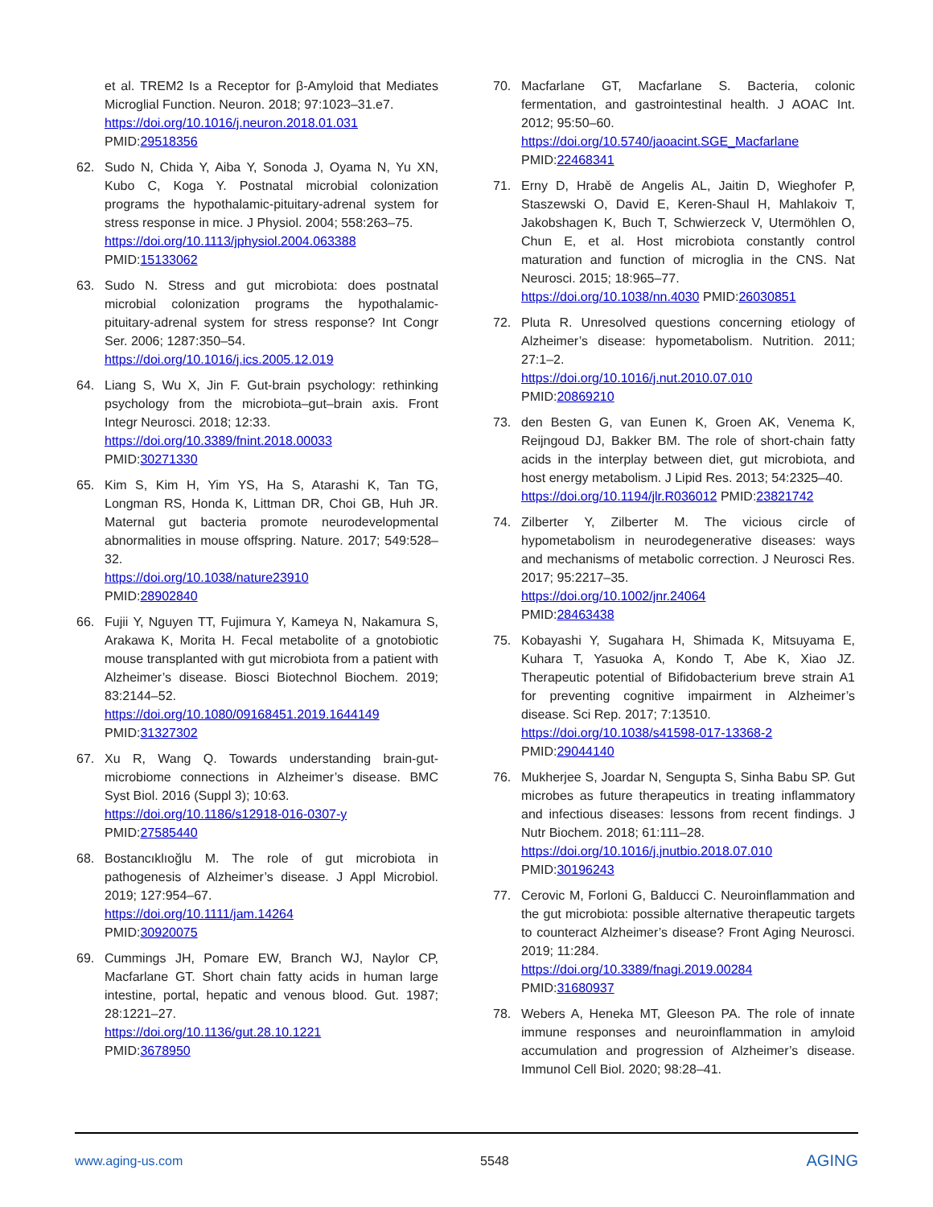et al. TREM2 Is a Receptor for β-Amyloid that Mediates Microglial Function. Neuron. 2018; 97:1023–31.e7.
https://doi.org/10.1016/j.neuron.2018.01.031
PMID:29518356
62. Sudo N, Chida Y, Aiba Y, Sonoda J, Oyama N, Yu XN, Kubo C, Koga Y. Postnatal microbial colonization programs the hypothalamic-pituitary-adrenal system for stress response in mice. J Physiol. 2004; 558:263–75.
https://doi.org/10.1113/jphysiol.2004.063388
PMID:15133062
63. Sudo N. Stress and gut microbiota: does postnatal microbial colonization programs the hypothalamic-pituitary-adrenal system for stress response? Int Congr Ser. 2006; 1287:350–54.
https://doi.org/10.1016/j.ics.2005.12.019
64. Liang S, Wu X, Jin F. Gut-brain psychology: rethinking psychology from the microbiota–gut–brain axis. Front Integr Neurosci. 2018; 12:33.
https://doi.org/10.3389/fnint.2018.00033
PMID:30271330
65. Kim S, Kim H, Yim YS, Ha S, Atarashi K, Tan TG, Longman RS, Honda K, Littman DR, Choi GB, Huh JR. Maternal gut bacteria promote neurodevelopmental abnormalities in mouse offspring. Nature. 2017; 549:528–32.
https://doi.org/10.1038/nature23910
PMID:28902840
66. Fujii Y, Nguyen TT, Fujimura Y, Kameya N, Nakamura S, Arakawa K, Morita H. Fecal metabolite of a gnotobiotic mouse transplanted with gut microbiota from a patient with Alzheimer’s disease. Biosci Biotechnol Biochem. 2019; 83:2144–52.
https://doi.org/10.1080/09168451.2019.1644149
PMID:31327302
67. Xu R, Wang Q. Towards understanding brain-gut-microbiome connections in Alzheimer’s disease. BMC Syst Biol. 2016 (Suppl 3); 10:63.
https://doi.org/10.1186/s12918-016-0307-y
PMID:27585440
68. Bostancıklıoğlu M. The role of gut microbiota in pathogenesis of Alzheimer’s disease. J Appl Microbiol. 2019; 127:954–67.
https://doi.org/10.1111/jam.14264
PMID:30920075
69. Cummings JH, Pomare EW, Branch WJ, Naylor CP, Macfarlane GT. Short chain fatty acids in human large intestine, portal, hepatic and venous blood. Gut. 1987; 28:1221–27.
https://doi.org/10.1136/gut.28.10.1221
PMID:3678950
70. Macfarlane GT, Macfarlane S. Bacteria, colonic fermentation, and gastrointestinal health. J AOAC Int. 2012; 95:50–60.
https://doi.org/10.5740/jaoacint.SGE_Macfarlane
PMID:22468341
71. Erny D, Hrabě de Angelis AL, Jaitin D, Wieghofer P, Staszewski O, David E, Keren-Shaul H, Mahlakoiv T, Jakobshagen K, Buch T, Schwierzeck V, Utermöhlen O, Chun E, et al. Host microbiota constantly control maturation and function of microglia in the CNS. Nat Neurosci. 2015; 18:965–77.
https://doi.org/10.1038/nn.4030 PMID:26030851
72. Pluta R. Unresolved questions concerning etiology of Alzheimer’s disease: hypometabolism. Nutrition. 2011; 27:1–2.
https://doi.org/10.1016/j.nut.2010.07.010
PMID:20869210
73. den Besten G, van Eunen K, Groen AK, Venema K, Reijngoud DJ, Bakker BM. The role of short-chain fatty acids in the interplay between diet, gut microbiota, and host energy metabolism. J Lipid Res. 2013; 54:2325–40.
https://doi.org/10.1194/jlr.R036012 PMID:23821742
74. Zilberter Y, Zilberter M. The vicious circle of hypometabolism in neurodegenerative diseases: ways and mechanisms of metabolic correction. J Neurosci Res. 2017; 95:2217–35.
https://doi.org/10.1002/jnr.24064
PMID:28463438
75. Kobayashi Y, Sugahara H, Shimada K, Mitsuyama E, Kuhara T, Yasuoka A, Kondo T, Abe K, Xiao JZ. Therapeutic potential of Bifidobacterium breve strain A1 for preventing cognitive impairment in Alzheimer’s disease. Sci Rep. 2017; 7:13510.
https://doi.org/10.1038/s41598-017-13368-2
PMID:29044140
76. Mukherjee S, Joardar N, Sengupta S, Sinha Babu SP. Gut microbes as future therapeutics in treating inflammatory and infectious diseases: lessons from recent findings. J Nutr Biochem. 2018; 61:111–28.
https://doi.org/10.1016/j.jnutbio.2018.07.010
PMID:30196243
77. Cerovic M, Forloni G, Balducci C. Neuroinflammation and the gut microbiota: possible alternative therapeutic targets to counteract Alzheimer’s disease? Front Aging Neurosci. 2019; 11:284.
https://doi.org/10.3389/fnagi.2019.00284
PMID:31680937
78. Webers A, Heneka MT, Gleeson PA. The role of innate immune responses and neuroinflammation in amyloid accumulation and progression of Alzheimer’s disease. Immunol Cell Biol. 2020; 98:28–41.
www.aging-us.com 5548 AGING